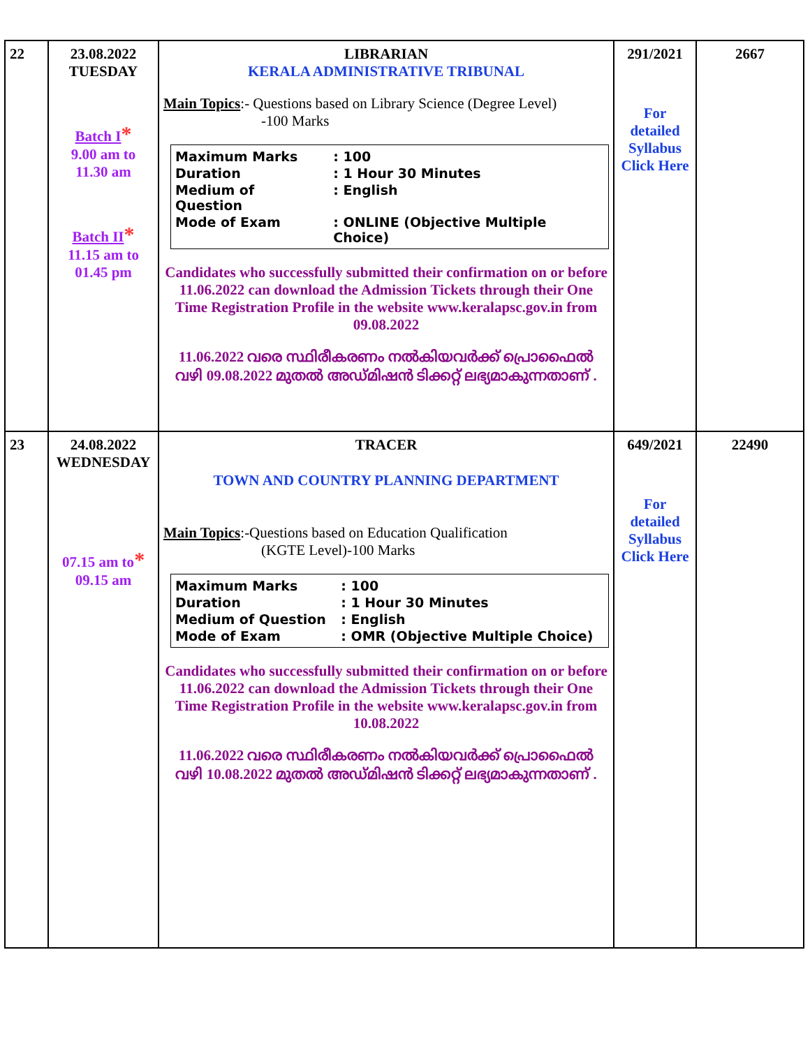| 22 | 23.08.2022 TUESDAY Batch I * 9.00 am to 11.30 am Batch II * 11.15 am to 01.45 pm | LIBRARIAN KERALA ADMINISTRATIVE TRIBUNAL Main Topics :- Questions based on Library Science (Degree Level) -100 Marks / Maximum Marks / : 100 / / Duration / : 1 Hour 30 Minutes / / Medium of Question / : English / / Mode of Exam / : ONLINE (Objective Multiple Choice) / Candidates who successfully submitted their confirmation on or before 11.06.2022 can download the Admission Tickets through their One Time Registration Profile in the website www.keralapsc.gov.in from 09.08.2022 11.06.2022 വരെ സ്ഥിരീകരണം നൽകിയവർക്ക് പ്രൊഫൈൽ വഴി 09.08.2022 മുതൽ അഡ്മിഷൻ ടിക്കറ്റ് ലഭ്യമാകുന്നതാണ് . | 291/2021 For detailed Syllabus Click Here | 2667 |
| 23 | 24.08.2022 WEDNESDAY 07.15 am to * 09.15 am | TRACER TOWN AND COUNTRY PLANNING DEPARTMENT Main Topics :-Questions based on Education Qualification (KGTE Level)-100 Marks / Maximum Marks / : 100 / / Duration / : 1 Hour 30 Minutes / / Medium of Question / : English / / Mode of Exam / : OMR (Objective Multiple Choice) / Candidates who successfully submitted their confirmation on or before 11.06.2022 can download the Admission Tickets through their One Time Registration Profile in the website www.keralapsc.gov.in from 10.08.2022 11.06.2022 വരെ സ്ഥിരീകരണം നൽകിയവർക്ക് പ്രൊഫൈൽ വഴി 10.08.2022 മുതൽ അഡ്മിഷൻ ടിക്കറ്റ് ലഭ്യമാകുന്നതാണ് . | 649/2021 For detailed Syllabus Click Here | 22490 |